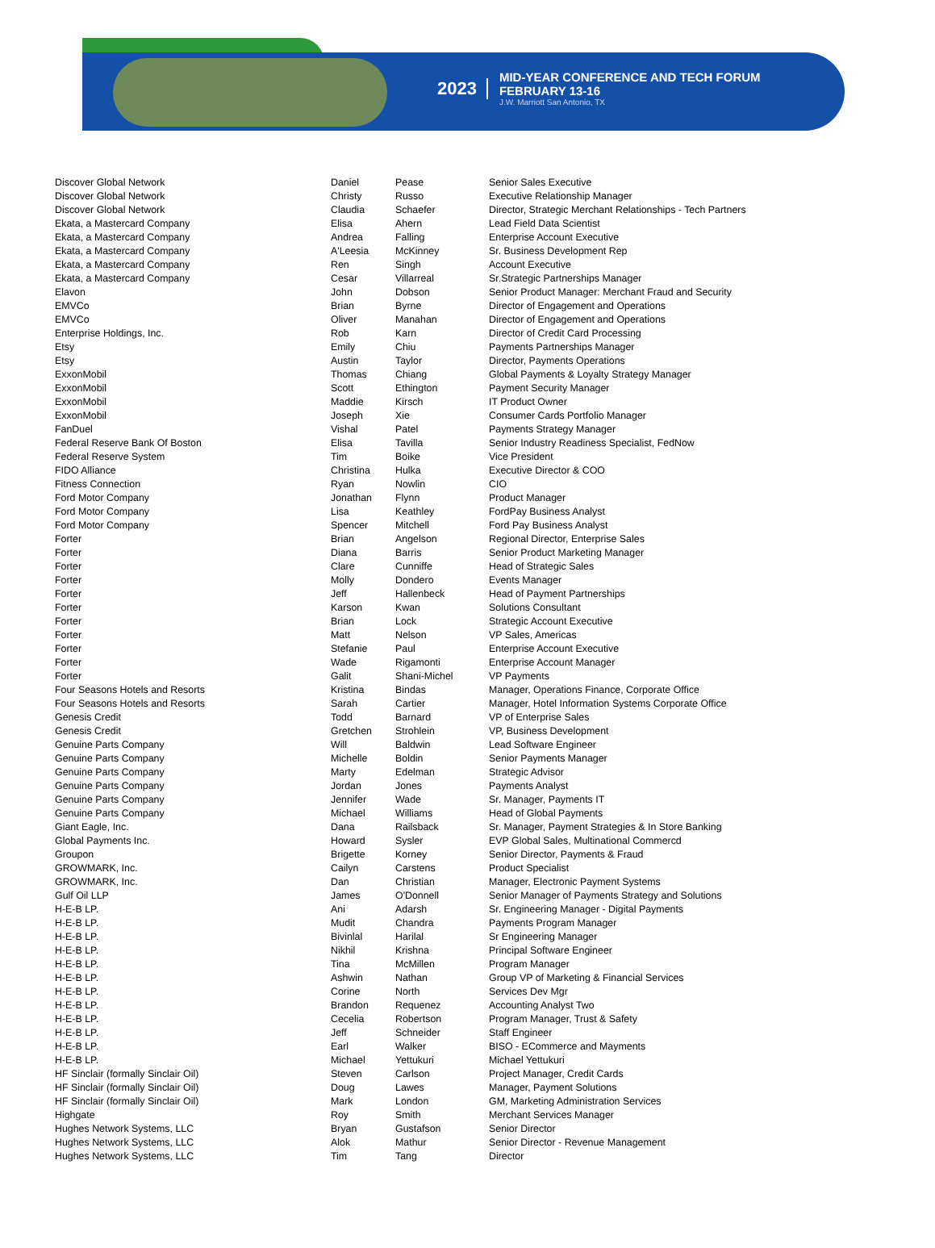2023
MID-YEAR CONFERENCE AND TECH FORUM
FEBRUARY 13-16
J.W. Marriott San Antonio, TX
| Discover Global Network | Daniel | Pease | Senior Sales Executive |
| Discover Global Network | Christy | Russo | Executive Relationship Manager |
| Discover Global Network | Claudia | Schaefer | Director, Strategic Merchant Relationships - Tech Partners |
| Ekata, a Mastercard Company | Elisa | Ahern | Lead Field Data Scientist |
| Ekata, a Mastercard Company | Andrea | Falling | Enterprise Account Executive |
| Ekata, a Mastercard Company | A'Leesia | McKinney | Sr. Business Development Rep |
| Ekata, a Mastercard Company | Ren | Singh | Account Executive |
| Ekata, a Mastercard Company | Cesar | Villarreal | Sr.Strategic Partnerships Manager |
| Elavon | John | Dobson | Senior Product Manager: Merchant Fraud and Security |
| EMVCo | Brian | Byrne | Director of Engagement and Operations |
| EMVCo | Oliver | Manahan | Director of Engagement and Operations |
| Enterprise Holdings, Inc. | Rob | Karn | Director of Credit Card Processing |
| Etsy | Emily | Chiu | Payments Partnerships Manager |
| Etsy | Austin | Taylor | Director, Payments Operations |
| ExxonMobil | Thomas | Chiang | Global Payments & Loyalty Strategy Manager |
| ExxonMobil | Scott | Ethington | Payment Security Manager |
| ExxonMobil | Maddie | Kirsch | IT Product Owner |
| ExxonMobil | Joseph | Xie | Consumer Cards Portfolio Manager |
| FanDuel | Vishal | Patel | Payments Strategy Manager |
| Federal Reserve Bank Of Boston | Elisa | Tavilla | Senior Industry Readiness Specialist, FedNow |
| Federal Reserve System | Tim | Boike | Vice President |
| FIDO Alliance | Christina | Hulka | Executive Director & COO |
| Fitness Connection | Ryan | Nowlin | CIO |
| Ford Motor Company | Jonathan | Flynn | Product Manager |
| Ford Motor Company | Lisa | Keathley | FordPay Business Analyst |
| Ford Motor Company | Spencer | Mitchell | Ford Pay Business Analyst |
| Forter | Brian | Angelson | Regional Director, Enterprise Sales |
| Forter | Diana | Barris | Senior Product Marketing Manager |
| Forter | Clare | Cunniffe | Head of Strategic Sales |
| Forter | Molly | Dondero | Events Manager |
| Forter | Jeff | Hallenbeck | Head of Payment Partnerships |
| Forter | Karson | Kwan | Solutions Consultant |
| Forter | Brian | Lock | Strategic Account Executive |
| Forter | Matt | Nelson | VP Sales, Americas |
| Forter | Stefanie | Paul | Enterprise Account Executive |
| Forter | Wade | Rigamonti | Enterprise Account Manager |
| Forter | Galit | Shani-Michel | VP Payments |
| Four Seasons Hotels and Resorts | Kristina | Bindas | Manager, Operations Finance, Corporate Office |
| Four Seasons Hotels and Resorts | Sarah | Cartier | Manager, Hotel Information Systems Corporate Office |
| Genesis Credit | Todd | Barnard | VP of Enterprise Sales |
| Genesis Credit | Gretchen | Strohlein | VP, Business Development |
| Genuine Parts Company | Will | Baldwin | Lead Software Engineer |
| Genuine Parts Company | Michelle | Boldin | Senior Payments Manager |
| Genuine Parts Company | Marty | Edelman | Strategic Advisor |
| Genuine Parts Company | Jordan | Jones | Payments Analyst |
| Genuine Parts Company | Jennifer | Wade | Sr. Manager, Payments IT |
| Genuine Parts Company | Michael | Williams | Head of Global Payments |
| Giant Eagle, Inc. | Dana | Railsback | Sr. Manager, Payment Strategies & In Store Banking |
| Global Payments Inc. | Howard | Sysler | EVP Global Sales, Multinational Commercd |
| Groupon | Brigette | Korney | Senior Director, Payments & Fraud |
| GROWMARK, Inc. | Cailyn | Carstens | Product Specialist |
| GROWMARK, Inc. | Dan | Christian | Manager, Electronic Payment Systems |
| Gulf Oil LLP | James | O'Donnell | Senior Manager of Payments Strategy and Solutions |
| H-E-B LP. | Ani | Adarsh | Sr. Engineering Manager - Digital Payments |
| H-E-B LP. | Mudit | Chandra | Payments Program Manager |
| H-E-B LP. | Bivinlal | Harilal | Sr Engineering Manager |
| H-E-B LP. | Nikhil | Krishna | Principal Software Engineer |
| H-E-B LP. | Tina | McMillen | Program Manager |
| H-E-B LP. | Ashwin | Nathan | Group VP of Marketing & Financial Services |
| H-E-B LP. | Corine | North | Services Dev Mgr |
| H-E-B LP. | Brandon | Requenez | Accounting Analyst Two |
| H-E-B LP. | Cecelia | Robertson | Program Manager, Trust & Safety |
| H-E-B LP. | Jeff | Schneider | Staff Engineer |
| H-E-B LP. | Earl | Walker | BISO - ECommerce and Mayments |
| H-E-B LP. | Michael | Yettukuri | Michael Yettukuri |
| HF Sinclair (formally Sinclair Oil) | Steven | Carlson | Project Manager, Credit Cards |
| HF Sinclair (formally Sinclair Oil) | Doug | Lawes | Manager, Payment Solutions |
| HF Sinclair (formally Sinclair Oil) | Mark | London | GM, Marketing Administration Services |
| Highgate | Roy | Smith | Merchant Services Manager |
| Hughes Network Systems, LLC | Bryan | Gustafson | Senior Director |
| Hughes Network Systems, LLC | Alok | Mathur | Senior Director - Revenue Management |
| Hughes Network Systems, LLC | Tim | Tang | Director |